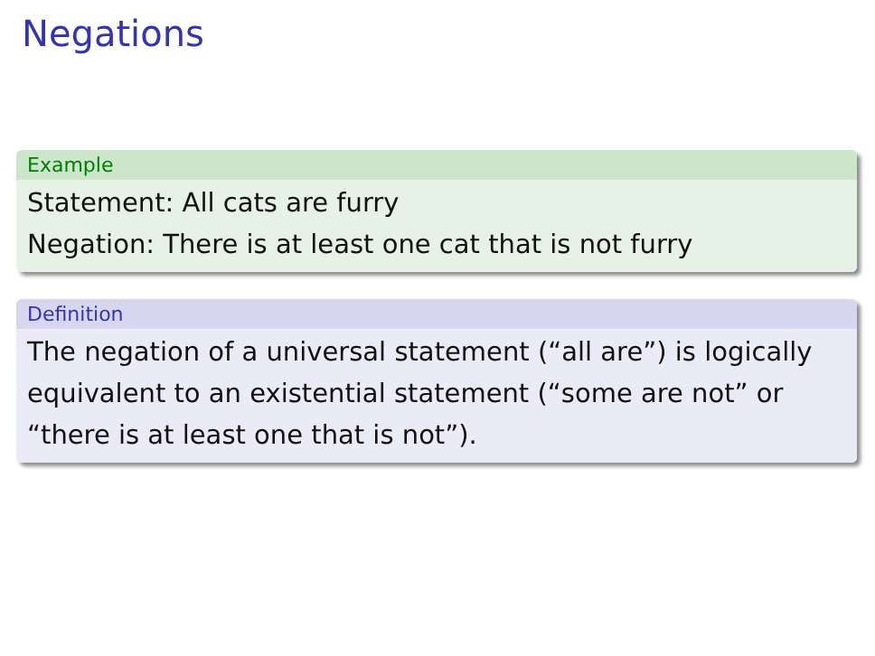Negations
Example
Statement: All cats are furry
Negation: There is at least one cat that is not furry
Definition
The negation of a universal statement (“all are”) is logically equivalent to an existential statement (“some are not” or “there is at least one that is not”).